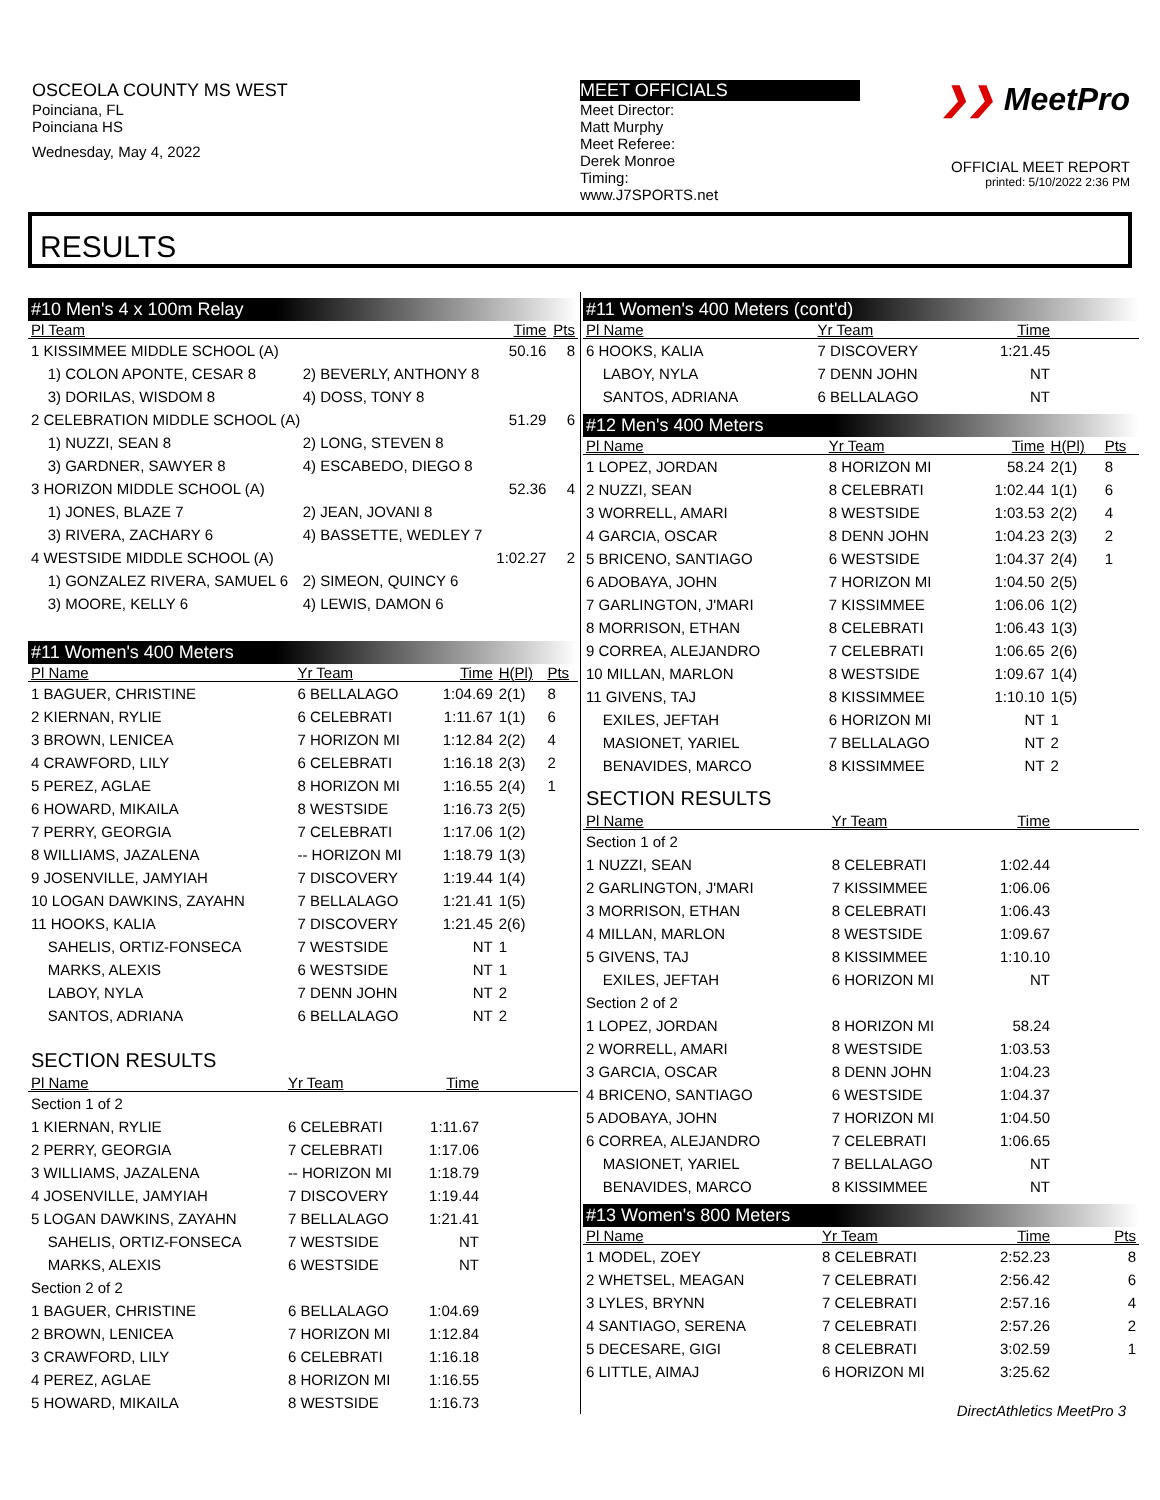OSCEOLA COUNTY MS WEST
Poinciana, FL
Poinciana HS
Wednesday, May 4, 2022
MEET OFFICIALS
Meet Director:
Matt Murphy
Meet Referee:
Derek Monroe
Timing:
www.J7SPORTS.net
❯❯ MeetPro
OFFICIAL MEET REPORT
printed: 5/10/2022 2:36 PM
RESULTS
#10 Men's 4 x 100m Relay
| Pl Team | | Time | Pts |
| --- | --- | --- | --- |
| 1 KISSIMMEE MIDDLE SCHOOL (A) | | 50.16 | 8 |
| 1) COLON APONTE, CESAR 8 | 2) BEVERLY, ANTHONY 8 | | |
| 3) DORILAS, WISDOM 8 | 4) DOSS, TONY 8 | | |
| 2 CELEBRATION MIDDLE SCHOOL (A) | | 51.29 | 6 |
| 1) NUZZI, SEAN 8 | 2) LONG, STEVEN 8 | | |
| 3) GARDNER, SAWYER 8 | 4) ESCABEDO, DIEGO 8 | | |
| 3 HORIZON MIDDLE SCHOOL (A) | | 52.36 | 4 |
| 1) JONES, BLAZE 7 | 2) JEAN, JOVANI 8 | | |
| 3) RIVERA, ZACHARY 6 | 4) BASSETTE, WEDLEY 7 | | |
| 4 WESTSIDE MIDDLE SCHOOL (A) | | 1:02.27 | 2 |
| 1) GONZALEZ RIVERA, SAMUEL 6 | 2) SIMEON, QUINCY 6 | | |
| 3) MOORE, KELLY 6 | 4) LEWIS, DAMON 6 | | |
#11 Women's 400 Meters
| Pl Name | Yr Team | Time | H(Pl) | Pts |
| --- | --- | --- | --- | --- |
| 1 BAGUER, CHRISTINE | 6 BELLALAGO | 1:04.69 | 2(1) | 8 |
| 2 KIERNAN, RYLIE | 6 CELEBRATI | 1:11.67 | 1(1) | 6 |
| 3 BROWN, LENICEA | 7 HORIZON MI | 1:12.84 | 2(2) | 4 |
| 4 CRAWFORD, LILY | 6 CELEBRATI | 1:16.18 | 2(3) | 2 |
| 5 PEREZ, AGLAE | 8 HORIZON MI | 1:16.55 | 2(4) | 1 |
| 6 HOWARD, MIKAILA | 8 WESTSIDE | 1:16.73 | 2(5) | |
| 7 PERRY, GEORGIA | 7 CELEBRATI | 1:17.06 | 1(2) | |
| 8 WILLIAMS, JAZALENA | -- HORIZON MI | 1:18.79 | 1(3) | |
| 9 JOSENVILLE, JAMYIAH | 7 DISCOVERY | 1:19.44 | 1(4) | |
| 10 LOGAN DAWKINS, ZAYAHN | 7 BELLALAGO | 1:21.41 | 1(5) | |
| 11 HOOKS, KALIA | 7 DISCOVERY | 1:21.45 | 2(6) | |
| SAHELIS, ORTIZ-FONSECA | 7 WESTSIDE | NT | 1 | |
| MARKS, ALEXIS | 6 WESTSIDE | NT | 1 | |
| LABOY, NYLA | 7 DENN JOHN | NT | 2 | |
| SANTOS, ADRIANA | 6 BELLALAGO | NT | 2 | |
SECTION RESULTS
| Pl Name | Yr Team | Time | |
| --- | --- | --- | --- |
| Section 1 of 2 | | | |
| 1 KIERNAN, RYLIE | 6 CELEBRATI | 1:11.67 | |
| 2 PERRY, GEORGIA | 7 CELEBRATI | 1:17.06 | |
| 3 WILLIAMS, JAZALENA | -- HORIZON MI | 1:18.79 | |
| 4 JOSENVILLE, JAMYIAH | 7 DISCOVERY | 1:19.44 | |
| 5 LOGAN DAWKINS, ZAYAHN | 7 BELLALAGO | 1:21.41 | |
| SAHELIS, ORTIZ-FONSECA | 7 WESTSIDE | NT | |
| MARKS, ALEXIS | 6 WESTSIDE | NT | |
| Section 2 of 2 | | | |
| 1 BAGUER, CHRISTINE | 6 BELLALAGO | 1:04.69 | |
| 2 BROWN, LENICEA | 7 HORIZON MI | 1:12.84 | |
| 3 CRAWFORD, LILY | 6 CELEBRATI | 1:16.18 | |
| 4 PEREZ, AGLAE | 8 HORIZON MI | 1:16.55 | |
| 5 HOWARD, MIKAILA | 8 WESTSIDE | 1:16.73 | |
#11 Women's 400 Meters (cont'd)
| Pl Name | Yr Team | Time | |
| --- | --- | --- | --- |
| 6 HOOKS, KALIA | 7 DISCOVERY | 1:21.45 | |
| LABOY, NYLA | 7 DENN JOHN | NT | |
| SANTOS, ADRIANA | 6 BELLALAGO | NT | |
#12 Men's 400 Meters
| Pl Name | Yr Team | Time | H(Pl) | Pts |
| --- | --- | --- | --- | --- |
| 1 LOPEZ, JORDAN | 8 HORIZON MI | 58.24 | 2(1) | 8 |
| 2 NUZZI, SEAN | 8 CELEBRATI | 1:02.44 | 1(1) | 6 |
| 3 WORRELL, AMARI | 8 WESTSIDE | 1:03.53 | 2(2) | 4 |
| 4 GARCIA, OSCAR | 8 DENN JOHN | 1:04.23 | 2(3) | 2 |
| 5 BRICENO, SANTIAGO | 6 WESTSIDE | 1:04.37 | 2(4) | 1 |
| 6 ADOBAYA, JOHN | 7 HORIZON MI | 1:04.50 | 2(5) | |
| 7 GARLINGTON, J'MARI | 7 KISSIMMEE | 1:06.06 | 1(2) | |
| 8 MORRISON, ETHAN | 8 CELEBRATI | 1:06.43 | 1(3) | |
| 9 CORREA, ALEJANDRO | 7 CELEBRATI | 1:06.65 | 2(6) | |
| 10 MILLAN, MARLON | 8 WESTSIDE | 1:09.67 | 1(4) | |
| 11 GIVENS, TAJ | 8 KISSIMMEE | 1:10.10 | 1(5) | |
| EXILES, JEFTAH | 6 HORIZON MI | NT | 1 | |
| MASIONET, YARIEL | 7 BELLALAGO | NT | 2 | |
| BENAVIDES, MARCO | 8 KISSIMMEE | NT | 2 | |
SECTION RESULTS
| Pl Name | Yr Team | Time | |
| --- | --- | --- | --- |
| Section 1 of 2 | | | |
| 1 NUZZI, SEAN | 8 CELEBRATI | 1:02.44 | |
| 2 GARLINGTON, J'MARI | 7 KISSIMMEE | 1:06.06 | |
| 3 MORRISON, ETHAN | 8 CELEBRATI | 1:06.43 | |
| 4 MILLAN, MARLON | 8 WESTSIDE | 1:09.67 | |
| 5 GIVENS, TAJ | 8 KISSIMMEE | 1:10.10 | |
| EXILES, JEFTAH | 6 HORIZON MI | NT | |
| Section 2 of 2 | | | |
| 1 LOPEZ, JORDAN | 8 HORIZON MI | 58.24 | |
| 2 WORRELL, AMARI | 8 WESTSIDE | 1:03.53 | |
| 3 GARCIA, OSCAR | 8 DENN JOHN | 1:04.23 | |
| 4 BRICENO, SANTIAGO | 6 WESTSIDE | 1:04.37 | |
| 5 ADOBAYA, JOHN | 7 HORIZON MI | 1:04.50 | |
| 6 CORREA, ALEJANDRO | 7 CELEBRATI | 1:06.65 | |
| MASIONET, YARIEL | 7 BELLALAGO | NT | |
| BENAVIDES, MARCO | 8 KISSIMMEE | NT | |
#13 Women's 800 Meters
| Pl Name | Yr Team | Time | Pts |
| --- | --- | --- | --- |
| 1 MODEL, ZOEY | 8 CELEBRATI | 2:52.23 | 8 |
| 2 WHETSEL, MEAGAN | 7 CELEBRATI | 2:56.42 | 6 |
| 3 LYLES, BRYNN | 7 CELEBRATI | 2:57.16 | 4 |
| 4 SANTIAGO, SERENA | 7 CELEBRATI | 2:57.26 | 2 |
| 5 DECESARE, GIGI | 8 CELEBRATI | 3:02.59 | 1 |
| 6 LITTLE, AIMAJ | 6 HORIZON MI | 3:25.62 | |
DirectAthletics MeetPro 3